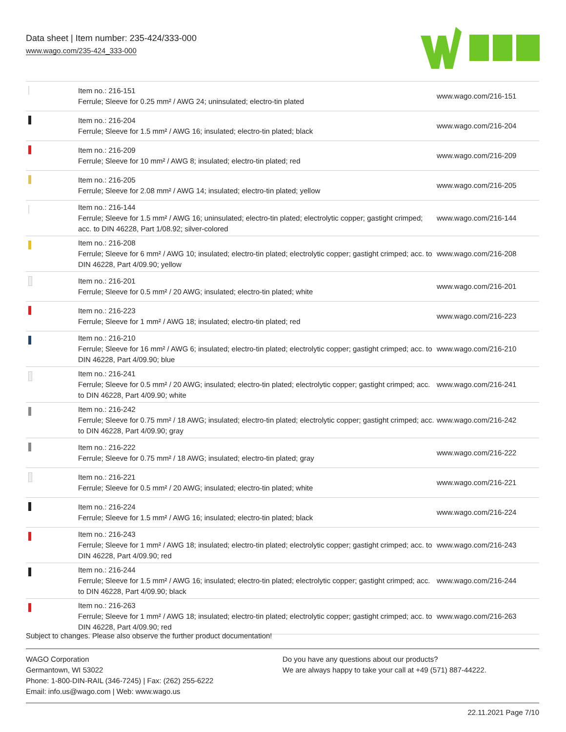Data sheet | Item number: 235-424/333-000
www.wago.com/235-424_333-000
| | Item no.: 216-151 Ferrule; Sleeve for 0.25 mm² / AWG 24; uninsulated; electro-tin plated | www.wago.com/216-151 |
| | Item no.: 216-204 Ferrule; Sleeve for 1.5 mm² / AWG 16; insulated; electro-tin plated; black | www.wago.com/216-204 |
| | Item no.: 216-209 Ferrule; Sleeve for 10 mm² / AWG 8; insulated; electro-tin plated; red | www.wago.com/216-209 |
| | Item no.: 216-205 Ferrule; Sleeve for 2.08 mm² / AWG 14; insulated; electro-tin plated; yellow | www.wago.com/216-205 |
| | Item no.: 216-144 Ferrule; Sleeve for 1.5 mm² / AWG 16; uninsulated; electro-tin plated; electrolytic copper; gastight crimped; acc. to DIN 46228, Part 1/08.92; silver-colored | www.wago.com/216-144 |
| | Item no.: 216-208 Ferrule; Sleeve for 6 mm² / AWG 10; insulated; electro-tin plated; electrolytic copper; gastight crimped; acc. to DIN 46228, Part 4/09.90; yellow | www.wago.com/216-208 |
| | Item no.: 216-201 Ferrule; Sleeve for 0.5 mm² / 20 AWG; insulated; electro-tin plated; white | www.wago.com/216-201 |
| | Item no.: 216-223 Ferrule; Sleeve for 1 mm² / AWG 18; insulated; electro-tin plated; red | www.wago.com/216-223 |
| | Item no.: 216-210 Ferrule; Sleeve for 16 mm² / AWG 6; insulated; electro-tin plated; electrolytic copper; gastight crimped; acc. to DIN 46228, Part 4/09.90; blue | www.wago.com/216-210 |
| | Item no.: 216-241 Ferrule; Sleeve for 0.5 mm² / 20 AWG; insulated; electro-tin plated; electrolytic copper; gastight crimped; acc. to DIN 46228, Part 4/09.90; white | www.wago.com/216-241 |
| | Item no.: 216-242 Ferrule; Sleeve for 0.75 mm² / 18 AWG; insulated; electro-tin plated; electrolytic copper; gastight crimped; acc. to DIN 46228, Part 4/09.90; gray | www.wago.com/216-242 |
| | Item no.: 216-222 Ferrule; Sleeve for 0.75 mm² / 18 AWG; insulated; electro-tin plated; gray | www.wago.com/216-222 |
| | Item no.: 216-221 Ferrule; Sleeve for 0.5 mm² / 20 AWG; insulated; electro-tin plated; white | www.wago.com/216-221 |
| | Item no.: 216-224 Ferrule; Sleeve for 1.5 mm² / AWG 16; insulated; electro-tin plated; black | www.wago.com/216-224 |
| | Item no.: 216-243 Ferrule; Sleeve for 1 mm² / AWG 18; insulated; electro-tin plated; electrolytic copper; gastight crimped; acc. to DIN 46228, Part 4/09.90; red | www.wago.com/216-243 |
| | Item no.: 216-244 Ferrule; Sleeve for 1.5 mm² / AWG 16; insulated; electro-tin plated; electrolytic copper; gastight crimped; acc. to DIN 46228, Part 4/09.90; black | www.wago.com/216-244 |
| | Item no.: 216-263 Ferrule; Sleeve for 1 mm² / AWG 18; insulated; electro-tin plated; electrolytic copper; gastight crimped; acc. to DIN 46228, Part 4/09.90; red | www.wago.com/216-263 |
Subject to changes. Please also observe the further product documentation!
WAGO Corporation
Germantown, WI 53022
Phone: 1-800-DIN-RAIL (346-7245) | Fax: (262) 255-6222
Email: info.us@wago.com | Web: www.wago.us
Do you have any questions about our products?
We are always happy to take your call at +49 (571) 887-44222.
22.11.2021 Page 7/10